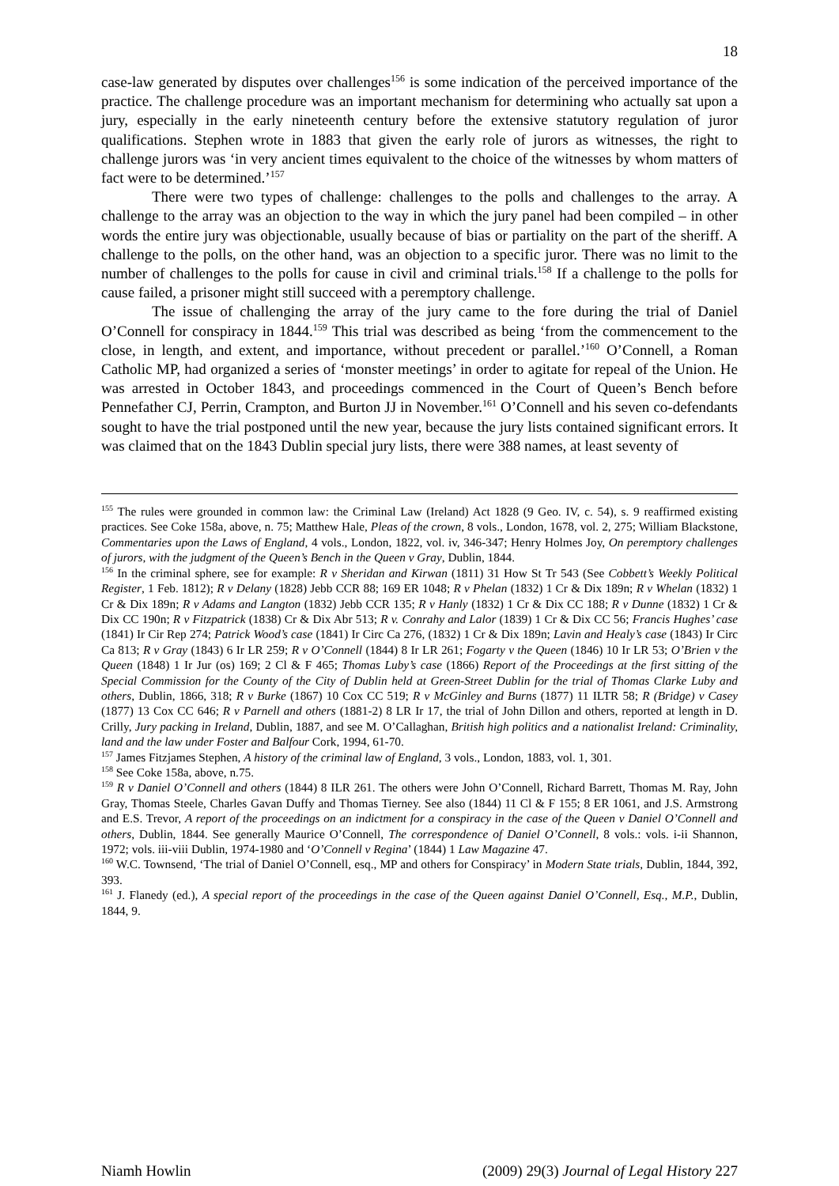18
case-law generated by disputes over challenges<sup>156</sup> is some indication of the perceived importance of the practice. The challenge procedure was an important mechanism for determining who actually sat upon a jury, especially in the early nineteenth century before the extensive statutory regulation of juror qualifications. Stephen wrote in 1883 that given the early role of jurors as witnesses, the right to challenge jurors was ‘in very ancient times equivalent to the choice of the witnesses by whom matters of fact were to be determined.’<sup>157</sup>
There were two types of challenge: challenges to the polls and challenges to the array. A challenge to the array was an objection to the way in which the jury panel had been compiled – in other words the entire jury was objectionable, usually because of bias or partiality on the part of the sheriff. A challenge to the polls, on the other hand, was an objection to a specific juror. There was no limit to the number of challenges to the polls for cause in civil and criminal trials.<sup>158</sup> If a challenge to the polls for cause failed, a prisoner might still succeed with a peremptory challenge.
The issue of challenging the array of the jury came to the fore during the trial of Daniel O’Connell for conspiracy in 1844.<sup>159</sup> This trial was described as being ‘from the commencement to the close, in length, and extent, and importance, without precedent or parallel.’<sup>160</sup> O’Connell, a Roman Catholic MP, had organized a series of ‘monster meetings’ in order to agitate for repeal of the Union. He was arrested in October 1843, and proceedings commenced in the Court of Queen’s Bench before Pennefather CJ, Perrin, Crampton, and Burton JJ in November.<sup>161</sup> O’Connell and his seven co-defendants sought to have the trial postponed until the new year, because the jury lists contained significant errors. It was claimed that on the 1843 Dublin special jury lists, there were 388 names, at least seventy of
<sup>155</sup> The rules were grounded in common law: the Criminal Law (Ireland) Act 1828 (9 Geo. IV, c. 54), s. 9 reaffirmed existing practices. See Coke 158a, above, n. 75; Matthew Hale, Pleas of the crown, 8 vols., London, 1678, vol. 2, 275; William Blackstone, Commentaries upon the Laws of England, 4 vols., London, 1822, vol. iv, 346-347; Henry Holmes Joy, On peremptory challenges of jurors, with the judgment of the Queen’s Bench in the Queen v Gray, Dublin, 1844.
<sup>156</sup> In the criminal sphere, see for example: R v Sheridan and Kirwan (1811) 31 How St Tr 543 (See Cobbett’s Weekly Political Register, 1 Feb. 1812); R v Delany (1828) Jebb CCR 88; 169 ER 1048; R v Phelan (1832) 1 Cr & Dix 189n; R v Whelan (1832) 1 Cr & Dix 189n; R v Adams and Langton (1832) Jebb CCR 135; R v Hanly (1832) 1 Cr & Dix CC 188; R v Dunne (1832) 1 Cr & Dix CC 190n; R v Fitzpatrick (1838) Cr & Dix Abr 513; R v. Conrahy and Lalor (1839) 1 Cr & Dix CC 56; Francis Hughes’ case (1841) Ir Cir Rep 274; Patrick Wood’s case (1841) Ir Circ Ca 276, (1832) 1 Cr & Dix 189n; Lavin and Healy’s case (1843) Ir Circ Ca 813; R v Gray (1843) 6 Ir LR 259; R v O’Connell (1844) 8 Ir LR 261; Fogarty v the Queen (1846) 10 Ir LR 53; O’Brien v the Queen (1848) 1 Ir Jur (os) 169; 2 Cl & F 465; Thomas Luby’s case (1866) Report of the Proceedings at the first sitting of the Special Commission for the County of the City of Dublin held at Green-Street Dublin for the trial of Thomas Clarke Luby and others, Dublin, 1866, 318; R v Burke (1867) 10 Cox CC 519; R v McGinley and Burns (1877) 11 ILTR 58; R (Bridge) v Casey (1877) 13 Cox CC 646; R v Parnell and others (1881-2) 8 LR Ir 17, the trial of John Dillon and others, reported at length in D. Crilly, Jury packing in Ireland, Dublin, 1887, and see M. O’Callaghan, British high politics and a nationalist Ireland: Criminality, land and the law under Foster and Balfour Cork, 1994, 61-70.
<sup>157</sup> James Fitzjames Stephen, A history of the criminal law of England, 3 vols., London, 1883, vol. 1, 301.
<sup>158</sup> See Coke 158a, above, n.75.
<sup>159</sup> R v Daniel O’Connell and others (1844) 8 ILR 261. The others were John O’Connell, Richard Barrett, Thomas M. Ray, John Gray, Thomas Steele, Charles Gavan Duffy and Thomas Tierney. See also (1844) 11 Cl & F 155; 8 ER 1061, and J.S. Armstrong and E.S. Trevor, A report of the proceedings on an indictment for a conspiracy in the case of the Queen v Daniel O’Connell and others, Dublin, 1844. See generally Maurice O’Connell, The correspondence of Daniel O’Connell, 8 vols.: vols. i-ii Shannon, 1972; vols. iii-viii Dublin, 1974-1980 and ‘O’Connell v Regina’ (1844) 1 Law Magazine 47.
<sup>160</sup> W.C. Townsend, ‘The trial of Daniel O’Connell, esq., MP and others for Conspiracy’ in Modern State trials, Dublin, 1844, 392, 393.
<sup>161</sup> J. Flanedy (ed.), A special report of the proceedings in the case of the Queen against Daniel O’Connell, Esq., M.P., Dublin, 1844, 9.
Niamh Howlin (2009) 29(3) Journal of Legal History 227